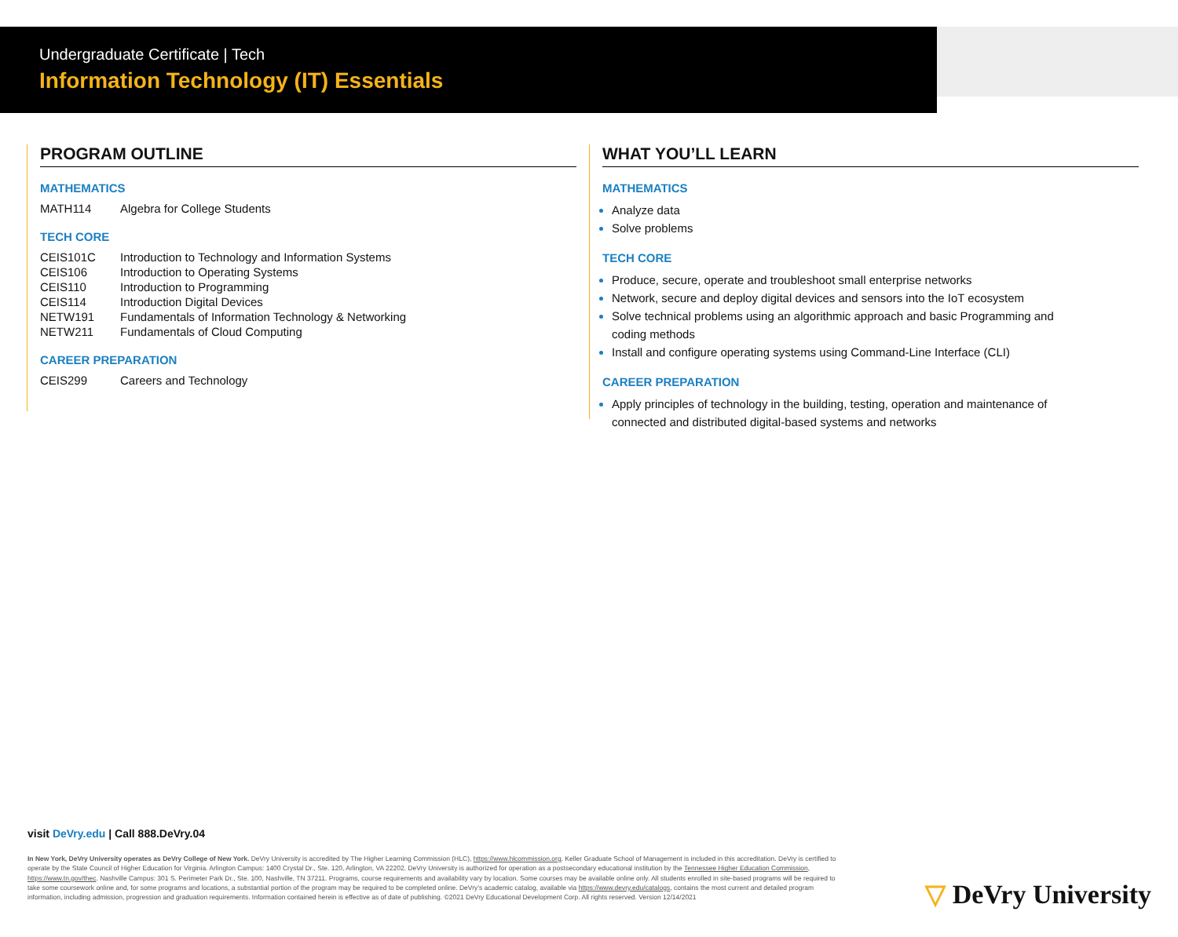Undergraduate Certificate | Tech
Information Technology (IT) Essentials
PROGRAM OUTLINE
MATHEMATICS
| MATH114 | Algebra for College Students |
TECH CORE
| CEIS101C | Introduction to Technology and Information Systems |
| CEIS106 | Introduction to Operating Systems |
| CEIS110 | Introduction to Programming |
| CEIS114 | Introduction Digital Devices |
| NETW191 | Fundamentals of Information Technology & Networking |
| NETW211 | Fundamentals of Cloud Computing |
CAREER PREPARATION
| CEIS299 | Careers and Technology |
WHAT YOU’LL LEARN
MATHEMATICS
Analyze data
Solve problems
TECH CORE
Produce, secure, operate and troubleshoot small enterprise networks
Network, secure and deploy digital devices and sensors into the IoT ecosystem
Solve technical problems using an algorithmic approach and basic Programming and
coding methods
Install and configure operating systems using Command-Line Interface (CLI)
CAREER PREPARATION
Apply principles of technology in the building, testing, operation and maintenance of
connected and distributed digital-based systems and networks
visit DeVry.edu | Call 888.DeVry.04
In New York, DeVry University operates as DeVry College of New York. DeVry University is accredited by The Higher Learning Commission (HLC), https://www.hlcommission.org. Keller Graduate School of Management is included in this accreditation. DeVry is certified to operate by the State Council of Higher Education for Virginia. Arlington Campus: 1400 Crystal Dr., Ste. 120, Arlington, VA 22202. DeVry University is authorized for operation as a postsecondary educational institution by the Tennessee Higher Education Commission, https://www.tn.gov/thec. Nashville Campus: 301 S. Perimeter Park Dr., Ste. 100, Nashville, TN 37211. Programs, course requirements and availability vary by location. Some courses may be available online only. All students enrolled in site-based programs will be required to take some coursework online and, for some programs and locations, a substantial portion of the program may be required to be completed online. DeVry’s academic catalog, available via https://www.devry.edu/catalogs, contains the most current and detailed program information, including admission, progression and graduation requirements. Information contained herein is effective as of date of publishing. ©2021 DeVry Educational Development Corp. All rights reserved. Version 12/14/2021
▽ DeVry University